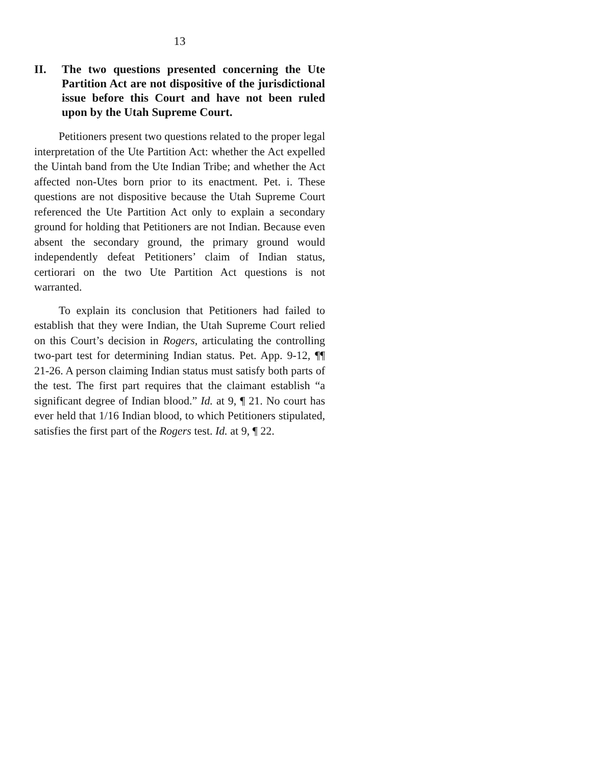13
II. The two questions presented concerning the Ute Partition Act are not dispositive of the jurisdictional issue before this Court and have not been ruled upon by the Utah Supreme Court.
Petitioners present two questions related to the proper legal interpretation of the Ute Partition Act: whether the Act expelled the Uintah band from the Ute Indian Tribe; and whether the Act affected non-Utes born prior to its enactment. Pet. i. These questions are not dispositive because the Utah Supreme Court referenced the Ute Partition Act only to explain a secondary ground for holding that Petitioners are not Indian. Because even absent the secondary ground, the primary ground would independently defeat Petitioners’ claim of Indian status, certiorari on the two Ute Partition Act questions is not warranted.
To explain its conclusion that Petitioners had failed to establish that they were Indian, the Utah Supreme Court relied on this Court’s decision in Rogers, articulating the controlling two-part test for determining Indian status. Pet. App. 9-12, ¶¶ 21-26. A person claiming Indian status must satisfy both parts of the test. The first part requires that the claimant establish “a significant degree of Indian blood.” Id. at 9, ¶ 21. No court has ever held that 1/16 Indian blood, to which Petitioners stipulated, satisfies the first part of the Rogers test. Id. at 9, ¶ 22.